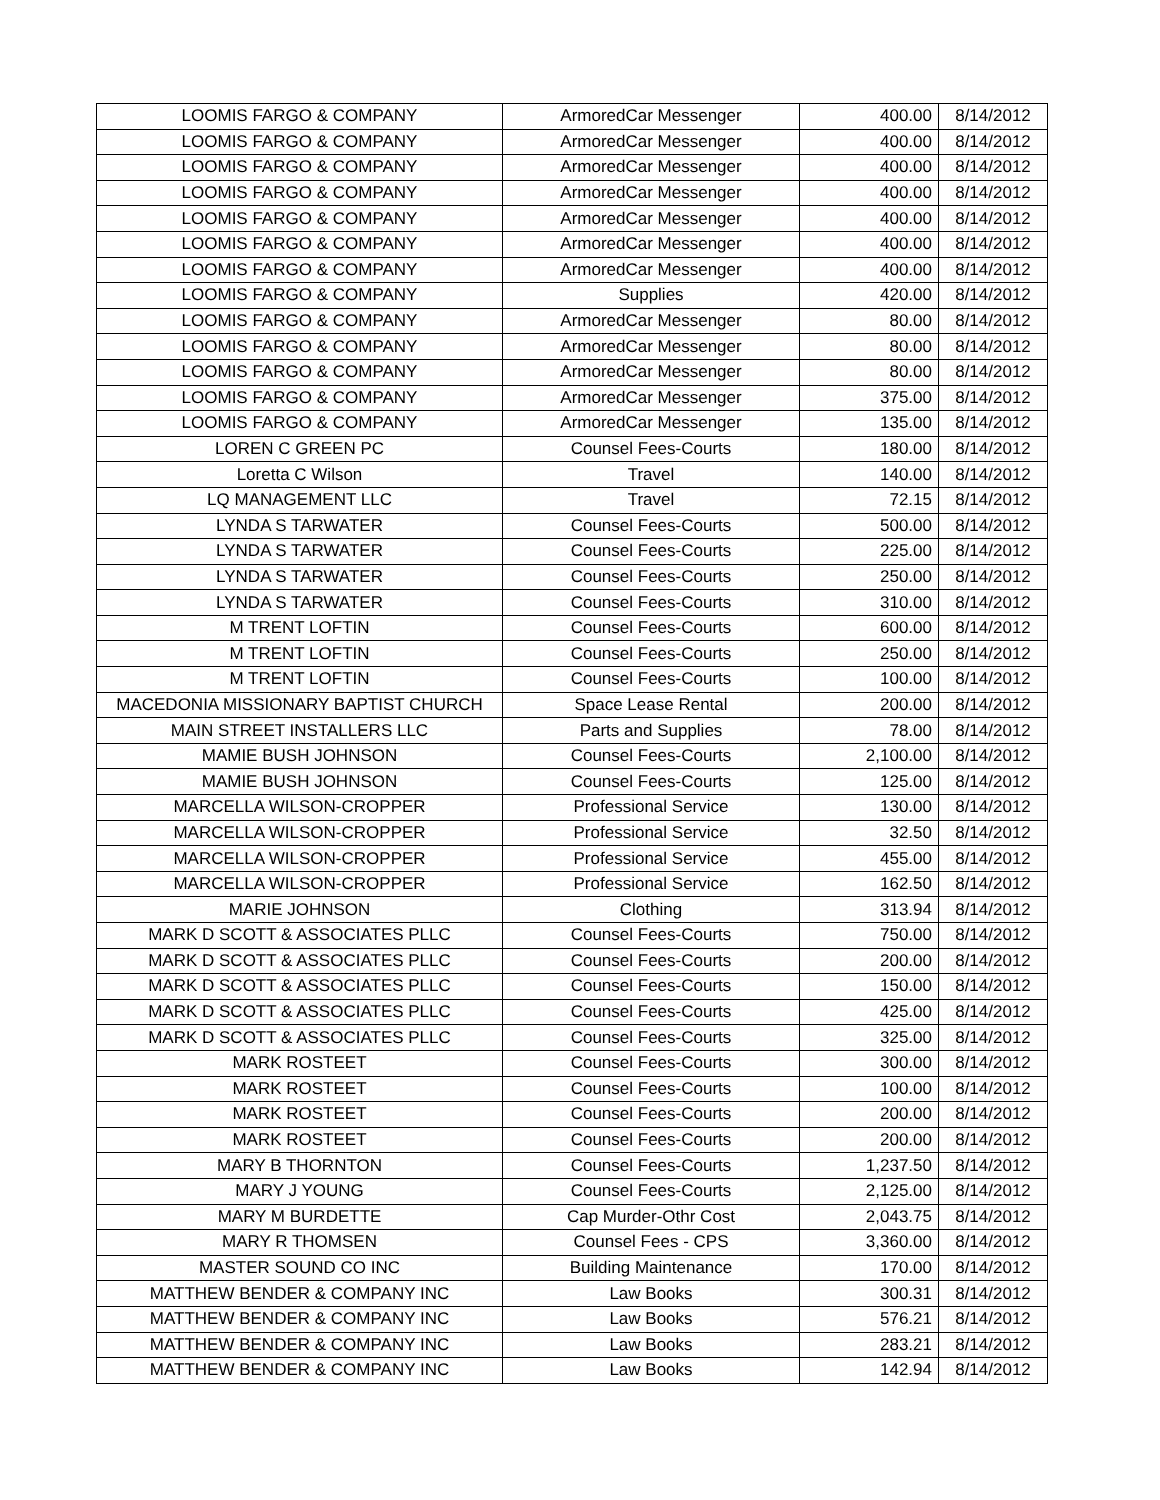| LOOMIS FARGO & COMPANY | ArmoredCar Messenger | 400.00 | 8/14/2012 |
| LOOMIS FARGO & COMPANY | ArmoredCar Messenger | 400.00 | 8/14/2012 |
| LOOMIS FARGO & COMPANY | ArmoredCar Messenger | 400.00 | 8/14/2012 |
| LOOMIS FARGO & COMPANY | ArmoredCar Messenger | 400.00 | 8/14/2012 |
| LOOMIS FARGO & COMPANY | ArmoredCar Messenger | 400.00 | 8/14/2012 |
| LOOMIS FARGO & COMPANY | ArmoredCar Messenger | 400.00 | 8/14/2012 |
| LOOMIS FARGO & COMPANY | ArmoredCar Messenger | 400.00 | 8/14/2012 |
| LOOMIS FARGO & COMPANY | Supplies | 420.00 | 8/14/2012 |
| LOOMIS FARGO & COMPANY | ArmoredCar Messenger | 80.00 | 8/14/2012 |
| LOOMIS FARGO & COMPANY | ArmoredCar Messenger | 80.00 | 8/14/2012 |
| LOOMIS FARGO & COMPANY | ArmoredCar Messenger | 80.00 | 8/14/2012 |
| LOOMIS FARGO & COMPANY | ArmoredCar Messenger | 375.00 | 8/14/2012 |
| LOOMIS FARGO & COMPANY | ArmoredCar Messenger | 135.00 | 8/14/2012 |
| LOREN C GREEN PC | Counsel Fees-Courts | 180.00 | 8/14/2012 |
| Loretta C Wilson | Travel | 140.00 | 8/14/2012 |
| LQ MANAGEMENT LLC | Travel | 72.15 | 8/14/2012 |
| LYNDA S TARWATER | Counsel Fees-Courts | 500.00 | 8/14/2012 |
| LYNDA S TARWATER | Counsel Fees-Courts | 225.00 | 8/14/2012 |
| LYNDA S TARWATER | Counsel Fees-Courts | 250.00 | 8/14/2012 |
| LYNDA S TARWATER | Counsel Fees-Courts | 310.00 | 8/14/2012 |
| M TRENT LOFTIN | Counsel Fees-Courts | 600.00 | 8/14/2012 |
| M TRENT LOFTIN | Counsel Fees-Courts | 250.00 | 8/14/2012 |
| M TRENT LOFTIN | Counsel Fees-Courts | 100.00 | 8/14/2012 |
| MACEDONIA MISSIONARY BAPTIST CHURCH | Space Lease Rental | 200.00 | 8/14/2012 |
| MAIN STREET INSTALLERS LLC | Parts and Supplies | 78.00 | 8/14/2012 |
| MAMIE BUSH JOHNSON | Counsel Fees-Courts | 2,100.00 | 8/14/2012 |
| MAMIE BUSH JOHNSON | Counsel Fees-Courts | 125.00 | 8/14/2012 |
| MARCELLA WILSON-CROPPER | Professional Service | 130.00 | 8/14/2012 |
| MARCELLA WILSON-CROPPER | Professional Service | 32.50 | 8/14/2012 |
| MARCELLA WILSON-CROPPER | Professional Service | 455.00 | 8/14/2012 |
| MARCELLA WILSON-CROPPER | Professional Service | 162.50 | 8/14/2012 |
| MARIE JOHNSON | Clothing | 313.94 | 8/14/2012 |
| MARK D SCOTT & ASSOCIATES PLLC | Counsel Fees-Courts | 750.00 | 8/14/2012 |
| MARK D SCOTT & ASSOCIATES PLLC | Counsel Fees-Courts | 200.00 | 8/14/2012 |
| MARK D SCOTT & ASSOCIATES PLLC | Counsel Fees-Courts | 150.00 | 8/14/2012 |
| MARK D SCOTT & ASSOCIATES PLLC | Counsel Fees-Courts | 425.00 | 8/14/2012 |
| MARK D SCOTT & ASSOCIATES PLLC | Counsel Fees-Courts | 325.00 | 8/14/2012 |
| MARK ROSTEET | Counsel Fees-Courts | 300.00 | 8/14/2012 |
| MARK ROSTEET | Counsel Fees-Courts | 100.00 | 8/14/2012 |
| MARK ROSTEET | Counsel Fees-Courts | 200.00 | 8/14/2012 |
| MARK ROSTEET | Counsel Fees-Courts | 200.00 | 8/14/2012 |
| MARY B THORNTON | Counsel Fees-Courts | 1,237.50 | 8/14/2012 |
| MARY J YOUNG | Counsel Fees-Courts | 2,125.00 | 8/14/2012 |
| MARY M BURDETTE | Cap Murder-Othr Cost | 2,043.75 | 8/14/2012 |
| MARY R THOMSEN | Counsel Fees - CPS | 3,360.00 | 8/14/2012 |
| MASTER SOUND CO INC | Building Maintenance | 170.00 | 8/14/2012 |
| MATTHEW BENDER & COMPANY INC | Law Books | 300.31 | 8/14/2012 |
| MATTHEW BENDER & COMPANY INC | Law Books | 576.21 | 8/14/2012 |
| MATTHEW BENDER & COMPANY INC | Law Books | 283.21 | 8/14/2012 |
| MATTHEW BENDER & COMPANY INC | Law Books | 142.94 | 8/14/2012 |